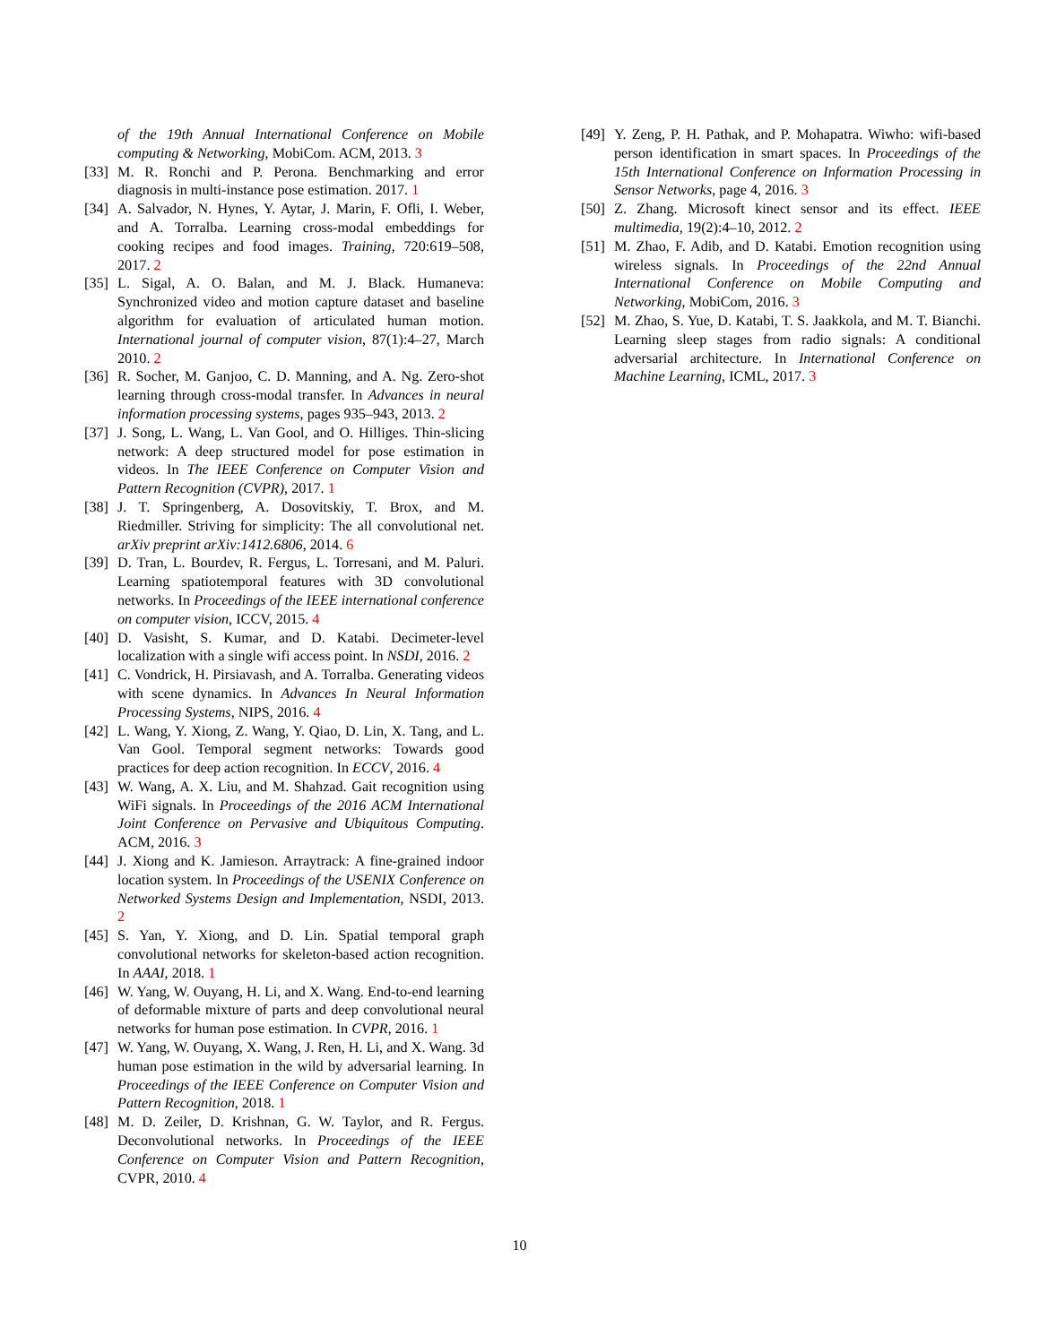of the 19th Annual International Conference on Mobile computing & Networking, MobiCom. ACM, 2013. 3
[33]
M. R. Ronchi and P. Perona. Benchmarking and error diagnosis in multi-instance pose estimation. 2017. 1
[34]
A. Salvador, N. Hynes, Y. Aytar, J. Marin, F. Ofli, I. Weber, and A. Torralba. Learning cross-modal embeddings for cooking recipes and food images. Training, 720:619–508, 2017. 2
[35]
L. Sigal, A. O. Balan, and M. J. Black. Humaneva: Synchronized video and motion capture dataset and baseline algorithm for evaluation of articulated human motion. International journal of computer vision, 87(1):4–27, March 2010. 2
[36]
R. Socher, M. Ganjoo, C. D. Manning, and A. Ng. Zero-shot learning through cross-modal transfer. In Advances in neural information processing systems, pages 935–943, 2013. 2
[37]
J. Song, L. Wang, L. Van Gool, and O. Hilliges. Thin-slicing network: A deep structured model for pose estimation in videos. In The IEEE Conference on Computer Vision and Pattern Recognition (CVPR), 2017. 1
[38]
J. T. Springenberg, A. Dosovitskiy, T. Brox, and M. Riedmiller. Striving for simplicity: The all convolutional net. arXiv preprint arXiv:1412.6806, 2014. 6
[39]
D. Tran, L. Bourdev, R. Fergus, L. Torresani, and M. Paluri. Learning spatiotemporal features with 3D convolutional networks. In Proceedings of the IEEE international conference on computer vision, ICCV, 2015. 4
[40]
D. Vasisht, S. Kumar, and D. Katabi. Decimeter-level localization with a single wifi access point. In NSDI, 2016. 2
[41]
C. Vondrick, H. Pirsiavash, and A. Torralba. Generating videos with scene dynamics. In Advances In Neural Information Processing Systems, NIPS, 2016. 4
[42]
L. Wang, Y. Xiong, Z. Wang, Y. Qiao, D. Lin, X. Tang, and L. Van Gool. Temporal segment networks: Towards good practices for deep action recognition. In ECCV, 2016. 4
[43]
W. Wang, A. X. Liu, and M. Shahzad. Gait recognition using WiFi signals. In Proceedings of the 2016 ACM International Joint Conference on Pervasive and Ubiquitous Computing. ACM, 2016. 3
[44]
J. Xiong and K. Jamieson. Arraytrack: A fine-grained indoor location system. In Proceedings of the USENIX Conference on Networked Systems Design and Implementation, NSDI, 2013. 2
[45]
S. Yan, Y. Xiong, and D. Lin. Spatial temporal graph convolutional networks for skeleton-based action recognition. In AAAI, 2018. 1
[46]
W. Yang, W. Ouyang, H. Li, and X. Wang. End-to-end learning of deformable mixture of parts and deep convolutional neural networks for human pose estimation. In CVPR, 2016. 1
[47]
W. Yang, W. Ouyang, X. Wang, J. Ren, H. Li, and X. Wang. 3d human pose estimation in the wild by adversarial learning. In Proceedings of the IEEE Conference on Computer Vision and Pattern Recognition, 2018. 1
[48]
M. D. Zeiler, D. Krishnan, G. W. Taylor, and R. Fergus. Deconvolutional networks. In Proceedings of the IEEE Conference on Computer Vision and Pattern Recognition, CVPR, 2010. 4
[49]
Y. Zeng, P. H. Pathak, and P. Mohapatra. Wiwho: wifi-based person identification in smart spaces. In Proceedings of the 15th International Conference on Information Processing in Sensor Networks, page 4, 2016. 3
[50]
Z. Zhang. Microsoft kinect sensor and its effect. IEEE multimedia, 19(2):4–10, 2012. 2
[51]
M. Zhao, F. Adib, and D. Katabi. Emotion recognition using wireless signals. In Proceedings of the 22nd Annual International Conference on Mobile Computing and Networking, MobiCom, 2016. 3
[52]
M. Zhao, S. Yue, D. Katabi, T. S. Jaakkola, and M. T. Bianchi. Learning sleep stages from radio signals: A conditional adversarial architecture. In International Conference on Machine Learning, ICML, 2017. 3
10